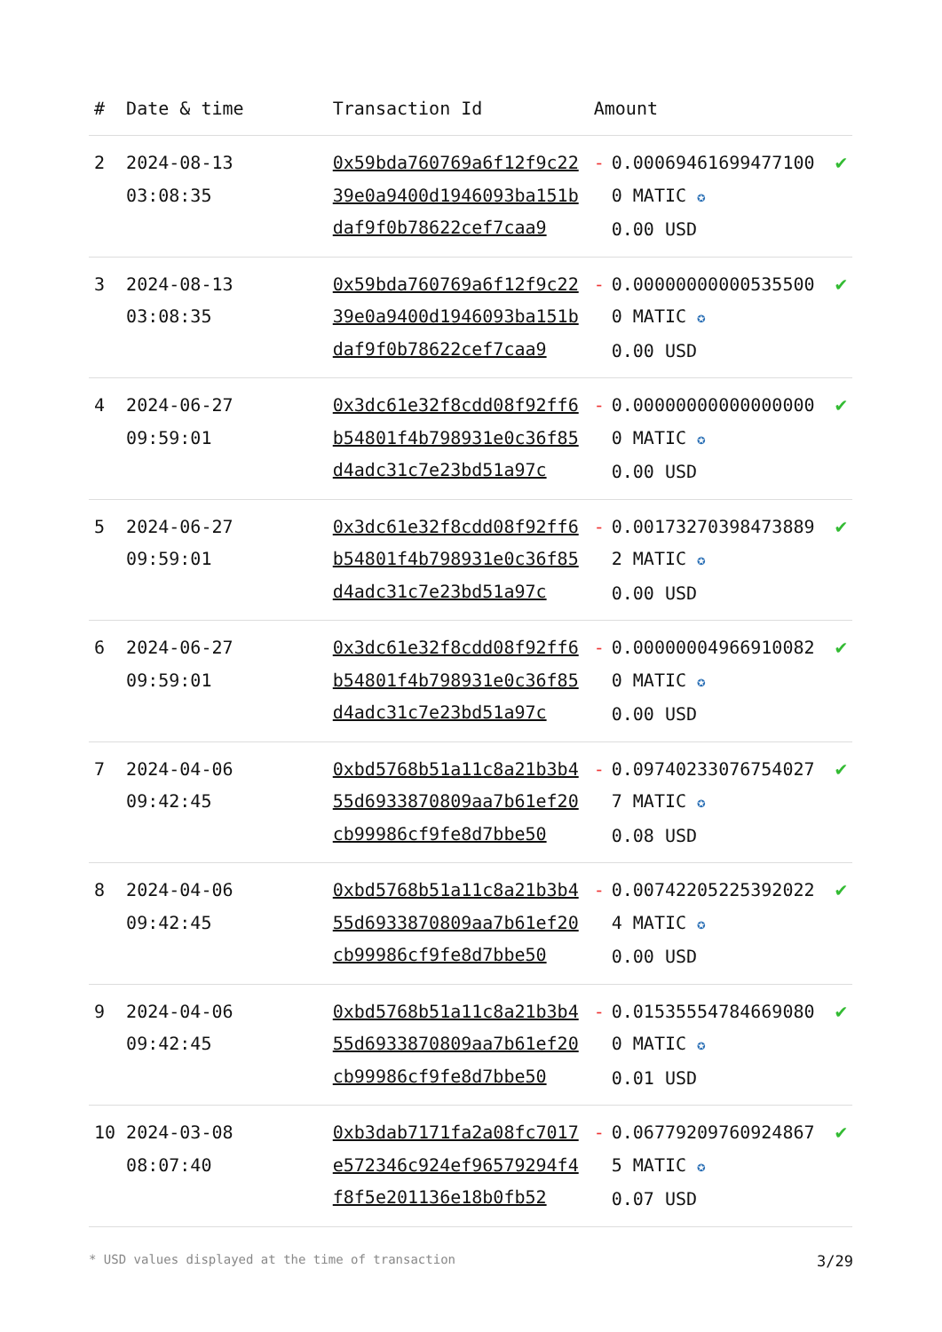| # | Date & time | Transaction Id | Amount | | |
| --- | --- | --- | --- | --- | --- |
| 2 | 2024-08-13 03:08:35 | 0x59bda760769a6f12f9c2239e0a9400d1946093ba151bdaf9f0b78622cef7caa9 | - | 0.000694616994771000 MATIC ✪ 0.00 USD | ✔ |
| 3 | 2024-08-13 03:08:35 | 0x59bda760769a6f12f9c2239e0a9400d1946093ba151bdaf9f0b78622cef7caa9 | - | 0.000000000005355000 MATIC ✪ 0.00 USD | ✔ |
| 4 | 2024-06-27 09:59:01 | 0x3dc61e32f8cdd08f92ff6b54801f4b798931e0c36f85d4adc31c7e23bd51a97c | - | 0.000000000000000000 MATIC ✪ 0.00 USD | ✔ |
| 5 | 2024-06-27 09:59:01 | 0x3dc61e32f8cdd08f92ff6b54801f4b798931e0c36f85d4adc31c7e23bd51a97c | - | 0.001732703984738892 MATIC ✪ 0.00 USD | ✔ |
| 6 | 2024-06-27 09:59:01 | 0x3dc61e32f8cdd08f92ff6b54801f4b798931e0c36f85d4adc31c7e23bd51a97c | - | 0.000000049669100820 MATIC ✪ 0.00 USD | ✔ |
| 7 | 2024-04-06 09:42:45 | 0xbd5768b51a11c8a21b3b455d6933870809aa7b61ef20cb99986cf9fe8d7bbe50 | - | 0.097402330767540277 MATIC ✪ 0.08 USD | ✔ |
| 8 | 2024-04-06 09:42:45 | 0xbd5768b51a11c8a21b3b455d6933870809aa7b61ef20cb99986cf9fe8d7bbe50 | - | 0.007422052253920224 MATIC ✪ 0.00 USD | ✔ |
| 9 | 2024-04-06 09:42:45 | 0xbd5768b51a11c8a21b3b455d6933870809aa7b61ef20cb99986cf9fe8d7bbe50 | - | 0.015355547846690800 MATIC ✪ 0.01 USD | ✔ |
| 10 | 2024-03-08 08:07:40 | 0xb3dab7171fa2a08fc7017e572346c924ef96579294f4f8f5e201136e18b0fb52 | - | 0.067792097609248675 MATIC ✪ 0.07 USD | ✔ |
* USD values displayed at the time of transaction 3/29